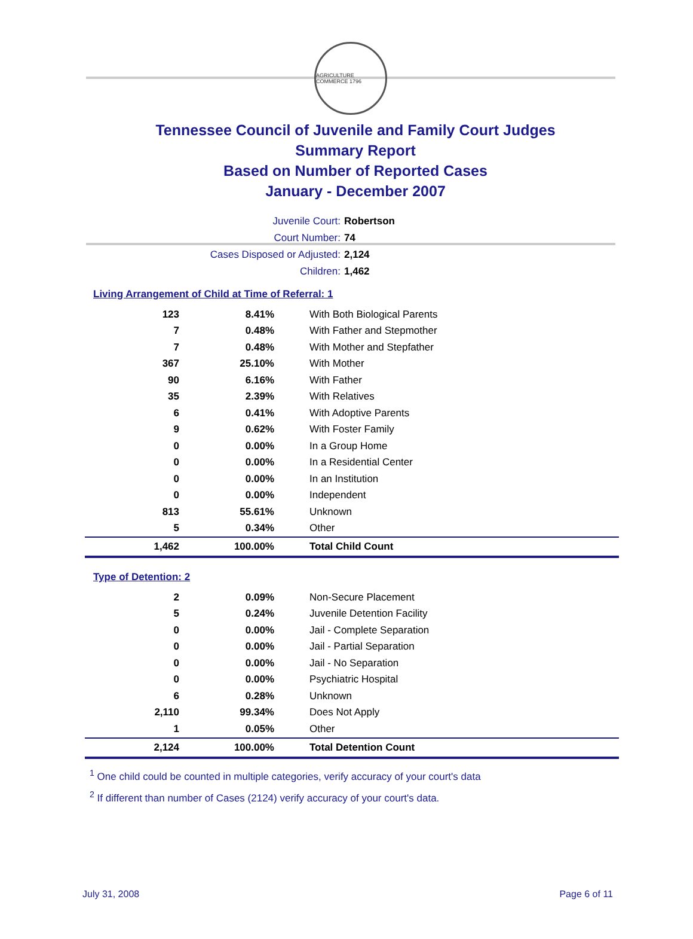AGRICULTURE COMMERCE 1796
Tennessee Council of Juvenile and Family Court Judges
Summary Report
Based on Number of Reported Cases
January - December 2007
Juvenile Court: Robertson
Court Number: 74
Cases Disposed or Adjusted: 2,124
Children: 1,462
Living Arrangement of Child at Time of Referral: 1
| 123 | 8.41% | With Both Biological Parents |
| 7 | 0.48% | With Father and Stepmother |
| 7 | 0.48% | With Mother and Stepfather |
| 367 | 25.10% | With Mother |
| 90 | 6.16% | With Father |
| 35 | 2.39% | With Relatives |
| 6 | 0.41% | With Adoptive Parents |
| 9 | 0.62% | With Foster Family |
| 0 | 0.00% | In a Group Home |
| 0 | 0.00% | In a Residential Center |
| 0 | 0.00% | In an Institution |
| 0 | 0.00% | Independent |
| 813 | 55.61% | Unknown |
| 5 | 0.34% | Other |
| 1,462 | 100.00% | Total Child Count |
Type of Detention: 2
| 2 | 0.09% | Non-Secure Placement |
| 5 | 0.24% | Juvenile Detention Facility |
| 0 | 0.00% | Jail - Complete Separation |
| 0 | 0.00% | Jail - Partial Separation |
| 0 | 0.00% | Jail - No Separation |
| 0 | 0.00% | Psychiatric Hospital |
| 6 | 0.28% | Unknown |
| 2,110 | 99.34% | Does Not Apply |
| 1 | 0.05% | Other |
| 2,124 | 100.00% | Total Detention Count |
<sup>1</sup> One child could be counted in multiple categories, verify accuracy of your court's data
<sup>2</sup> If different than number of Cases (2124) verify accuracy of your court's data.
July 31, 2008 Page 6 of 11